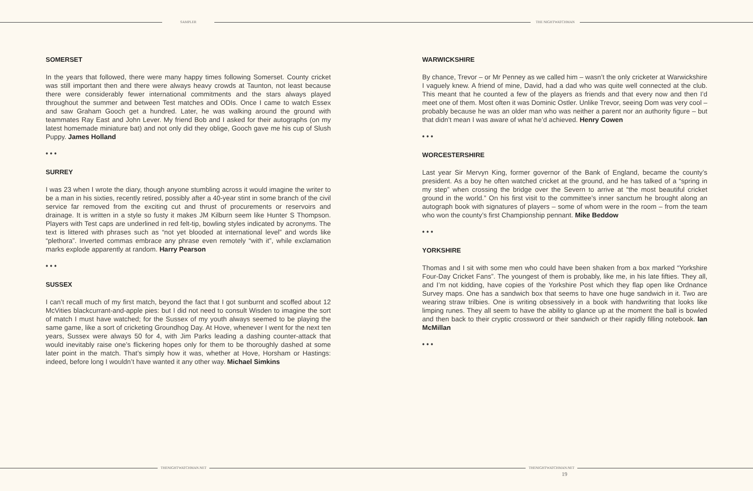SAMPLER THE NIGHTWATCHMAN
SOMERSET
In the years that followed, there were many happy times following Somerset. County cricket was still important then and there were always heavy crowds at Taunton, not least because there were considerably fewer international commitments and the stars always played throughout the summer and between Test matches and ODIs. Once I came to watch Essex and saw Graham Gooch get a hundred. Later, he was walking around the ground with teammates Ray East and John Lever. My friend Bob and I asked for their autographs (on my latest homemade miniature bat) and not only did they oblige, Gooch gave me his cup of Slush Puppy. James Holland
• • •
SURREY
I was 23 when I wrote the diary, though anyone stumbling across it would imagine the writer to be a man in his sixties, recently retired, possibly after a 40-year stint in some branch of the civil service far removed from the exciting cut and thrust of procurements or reservoirs and drainage. It is written in a style so fusty it makes JM Kilburn seem like Hunter S Thompson. Players with Test caps are underlined in red felt-tip, bowling styles indicated by acronyms. The text is littered with phrases such as “not yet blooded at international level” and words like “plethora”. Inverted commas embrace any phrase even remotely “with it”, while exclamation marks explode apparently at random. Harry Pearson
• • •
SUSSEX
I can’t recall much of my first match, beyond the fact that I got sunburnt and scoffed about 12 McVities blackcurrant-and-apple pies: but I did not need to consult Wisden to imagine the sort of match I must have watched; for the Sussex of my youth always seemed to be playing the same game, like a sort of cricketing Groundhog Day. At Hove, whenever I went for the next ten years, Sussex were always 50 for 4, with Jim Parks leading a dashing counter-attack that would inevitably raise one’s flickering hopes only for them to be thoroughly dashed at some later point in the match. That’s simply how it was, whether at Hove, Horsham or Hastings: indeed, before long I wouldn’t have wanted it any other way. Michael Simkins
WARWICKSHIRE
By chance, Trevor – or Mr Penney as we called him – wasn’t the only cricketer at Warwickshire I vaguely knew. A friend of mine, David, had a dad who was quite well connected at the club. This meant that he counted a few of the players as friends and that every now and then I’d meet one of them. Most often it was Dominic Ostler. Unlike Trevor, seeing Dom was very cool – probably because he was an older man who was neither a parent nor an authority figure – but that didn’t mean I was aware of what he’d achieved. Henry Cowen
• • •
WORCESTERSHIRE
Last year Sir Mervyn King, former governor of the Bank of England, became the county’s president. As a boy he often watched cricket at the ground, and he has talked of a “spring in my step” when crossing the bridge over the Severn to arrive at “the most beautiful cricket ground in the world.” On his first visit to the committee’s inner sanctum he brought along an autograph book with signatures of players – some of whom were in the room – from the team who won the county’s first Championship pennant. Mike Beddow
• • •
YORKSHIRE
Thomas and I sit with some men who could have been shaken from a box marked “Yorkshire Four-Day Cricket Fans”. The youngest of them is probably, like me, in his late fifties. They all, and I’m not kidding, have copies of the Yorkshire Post which they flap open like Ordnance Survey maps. One has a sandwich box that seems to have one huge sandwich in it. Two are wearing straw trilbies. One is writing obsessively in a book with handwriting that looks like limping runes. They all seem to have the ability to glance up at the moment the ball is bowled and then back to their cryptic crossword or their sandwich or their rapidly filling notebook. Ian McMillan
• • •
THENIGHTWATCHMAN.NET THENIGHTWATCHMAN.NET
19